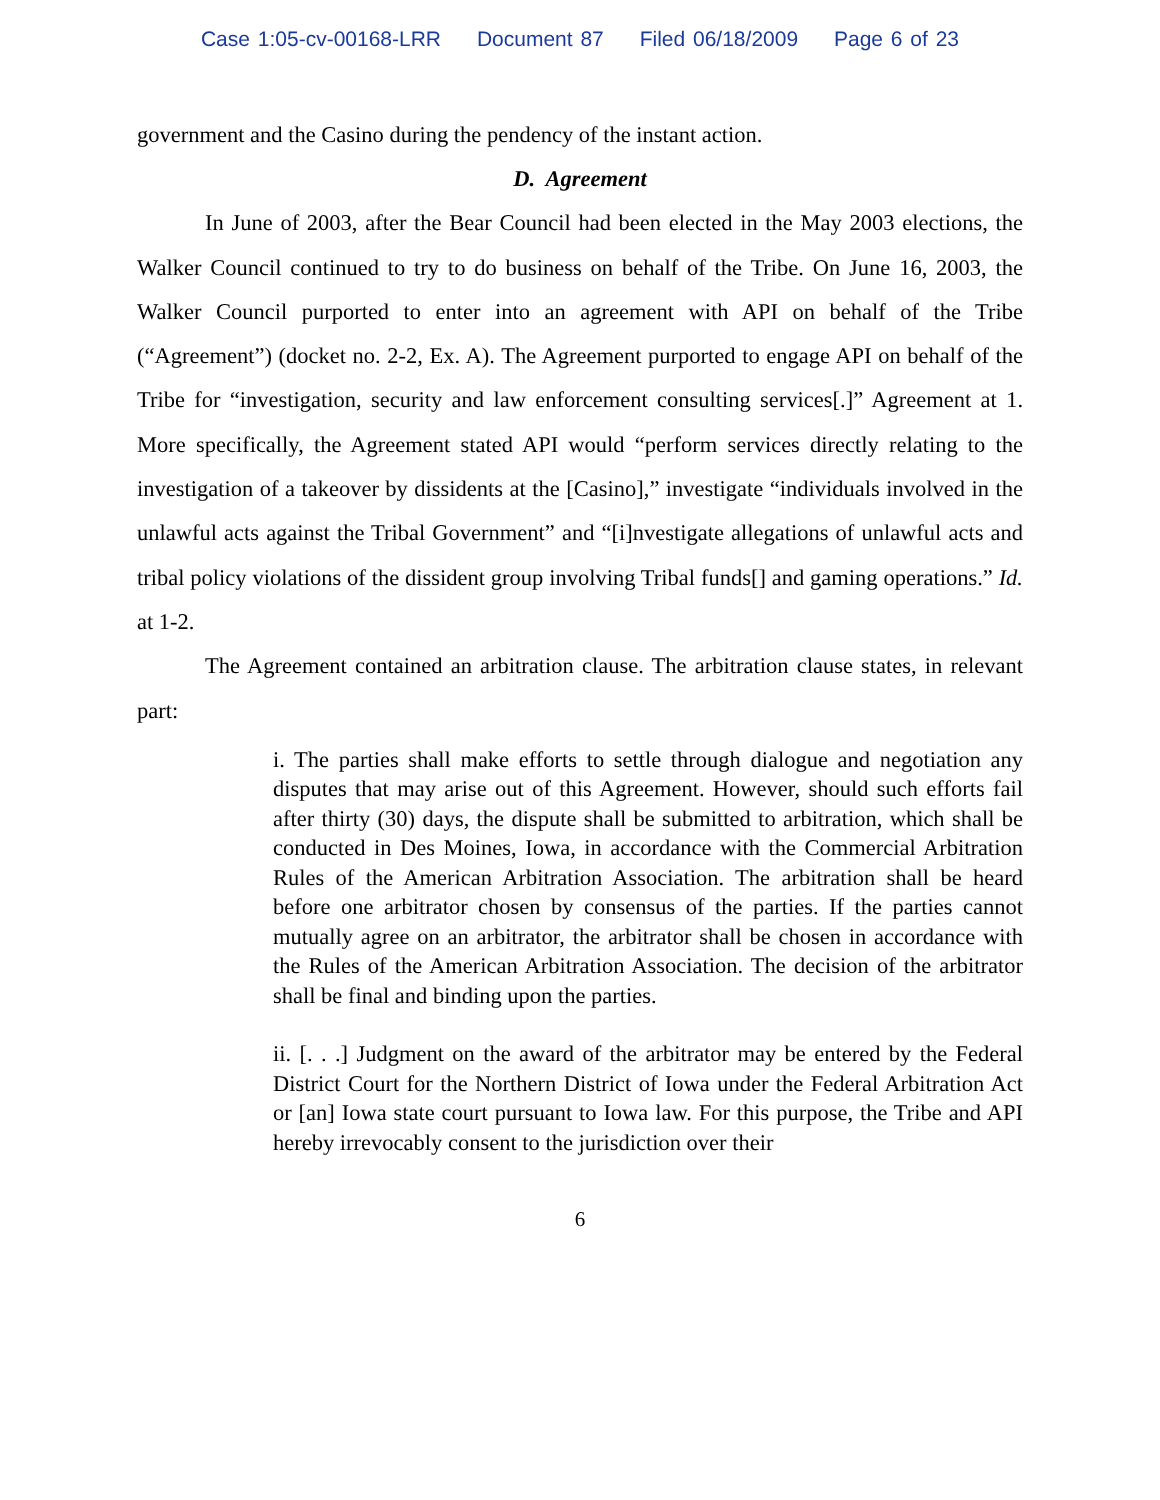Case 1:05-cv-00168-LRR Document 87 Filed 06/18/2009 Page 6 of 23
government and the Casino during the pendency of the instant action.
D. Agreement
In June of 2003, after the Bear Council had been elected in the May 2003 elections, the Walker Council continued to try to do business on behalf of the Tribe. On June 16, 2003, the Walker Council purported to enter into an agreement with API on behalf of the Tribe (“Agreement”) (docket no. 2-2, Ex. A). The Agreement purported to engage API on behalf of the Tribe for “investigation, security and law enforcement consulting services[.]” Agreement at 1. More specifically, the Agreement stated API would “perform services directly relating to the investigation of a takeover by dissidents at the [Casino],” investigate “individuals involved in the unlawful acts against the Tribal Government” and “[i]nvestigate allegations of unlawful acts and tribal policy violations of the dissident group involving Tribal funds[] and gaming operations.” Id. at 1-2.
The Agreement contained an arbitration clause. The arbitration clause states, in relevant part:
i. The parties shall make efforts to settle through dialogue and negotiation any disputes that may arise out of this Agreement. However, should such efforts fail after thirty (30) days, the dispute shall be submitted to arbitration, which shall be conducted in Des Moines, Iowa, in accordance with the Commercial Arbitration Rules of the American Arbitration Association. The arbitration shall be heard before one arbitrator chosen by consensus of the parties. If the parties cannot mutually agree on an arbitrator, the arbitrator shall be chosen in accordance with the Rules of the American Arbitration Association. The decision of the arbitrator shall be final and binding upon the parties.
ii. [. . .] Judgment on the award of the arbitrator may be entered by the Federal District Court for the Northern District of Iowa under the Federal Arbitration Act or [an] Iowa state court pursuant to Iowa law. For this purpose, the Tribe and API hereby irrevocably consent to the jurisdiction over their
6